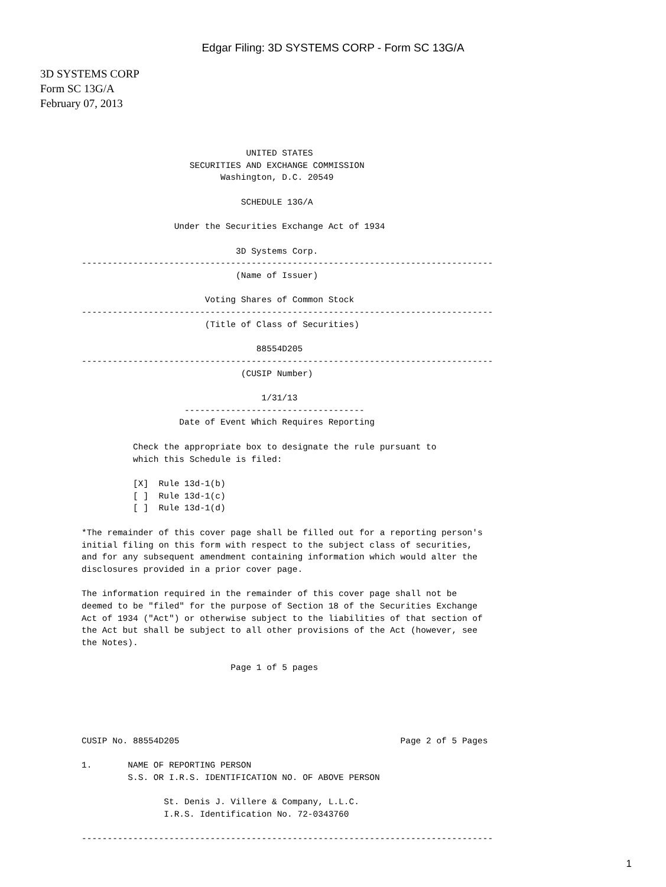Edgar Filing: 3D SYSTEMS CORP - Form SC 13G/A
3D SYSTEMS CORP
Form SC 13G/A
February 07, 2013
                                UNITED STATES
                     SECURITIES AND EXCHANGE COMMISSION
                           Washington, D.C. 20549

                               SCHEDULE 13G/A

                  Under the Securities Exchange Act of 1934

                              3D Systems Corp.
--------------------------------------------------------------------------------
                              (Name of Issuer)

                        Voting Shares of Common Stock
--------------------------------------------------------------------------------
                        (Title of Class of Securities)

                                  88554D205
--------------------------------------------------------------------------------
                               (CUSIP Number)

                                   1/31/13
                    -----------------------------------
                   Date of Event Which Requires Reporting

          Check the appropriate box to designate the rule pursuant to
          which this Schedule is filed:

          [X]  Rule 13d-1(b)
          [ ]  Rule 13d-1(c)
          [ ]  Rule 13d-1(d)

*The remainder of this cover page shall be filled out for a reporting person's
initial filing on this form with respect to the subject class of securities,
and for any subsequent amendment containing information which would alter the
disclosures provided in a prior cover page.

The information required in the remainder of this cover page shall not be
deemed to be "filed" for the purpose of Section 18 of the Securities Exchange
Act of 1934 ("Act") or otherwise subject to the liabilities of that section of
the Act but shall be subject to all other provisions of the Act (however, see
the Notes).

                             Page 1 of 5 pages





CUSIP No. 88554D205                                           Page 2 of 5 Pages

1.       NAME OF REPORTING PERSON
         S.S. OR I.R.S. IDENTIFICATION NO. OF ABOVE PERSON

                St. Denis J. Villere & Company, L.L.C.
                I.R.S. Identification No. 72-0343760

--------------------------------------------------------------------------------
1